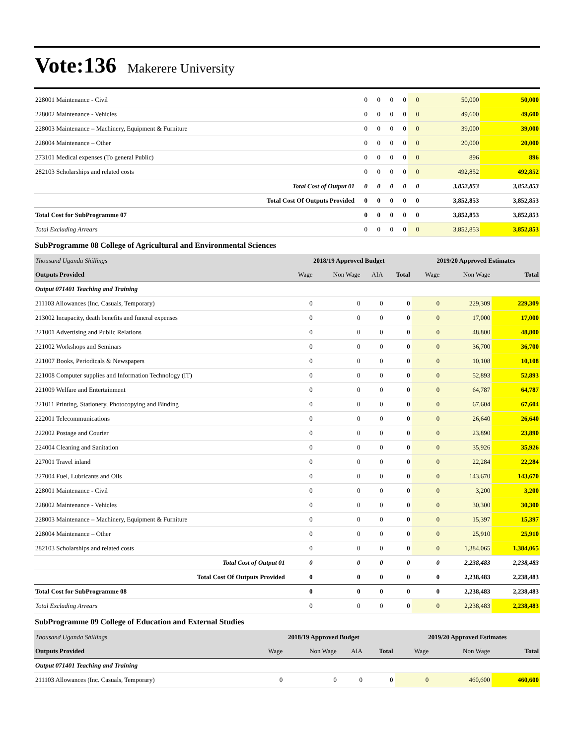Vote:136
Makerere University
| 228001 Maintenance - Civil | 0 | 0 | 0 | 0 | 0 | 50,000 | 50,000 |
| 228002 Maintenance - Vehicles | 0 | 0 | 0 | 0 | 0 | 49,600 | 49,600 |
| 228003 Maintenance – Machinery, Equipment & Furniture | 0 | 0 | 0 | 0 | 0 | 39,000 | 39,000 |
| 228004 Maintenance – Other | 0 | 0 | 0 | 0 | 0 | 20,000 | 20,000 |
| 273101 Medical expenses (To general Public) | 0 | 0 | 0 | 0 | 0 | 896 | 896 |
| 282103 Scholarships and related costs | 0 | 0 | 0 | 0 | 0 | 492,852 | 492,852 |
| Total Cost of Output 01 | 0 | 0 | 0 | 0 | 0 | 3,852,853 | 3,852,853 |
| Total Cost Of Outputs Provided | 0 | 0 | 0 | 0 | 0 | 3,852,853 | 3,852,853 |
| Total Cost for SubProgramme 07 | 0 | 0 | 0 | 0 | 0 | 3,852,853 | 3,852,853 |
| Total Excluding Arrears | 0 | 0 | 0 | 0 | 0 | 3,852,853 | 3,852,853 |
SubProgramme 08 College of Agricultural and Environmental Sciences
| Thousand Uganda Shillings | 2018/19 Approved Budget | | | | 2019/20 Approved Estimates | | |
| Outputs Provided | Wage | Non Wage | AIA | Total | Wage | Non Wage | Total |
| Output 071401 Teaching and Training | | | | | | | |
| 211103 Allowances (Inc. Casuals, Temporary) | 0 | 0 | 0 | 0 | 0 | 229,309 | 229,309 |
| 213002 Incapacity, death benefits and funeral expenses | 0 | 0 | 0 | 0 | 0 | 17,000 | 17,000 |
| 221001 Advertising and Public Relations | 0 | 0 | 0 | 0 | 0 | 48,800 | 48,800 |
| 221002 Workshops and Seminars | 0 | 0 | 0 | 0 | 0 | 36,700 | 36,700 |
| 221007 Books, Periodicals & Newspapers | 0 | 0 | 0 | 0 | 0 | 10,108 | 10,108 |
| 221008 Computer supplies and Information Technology (IT) | 0 | 0 | 0 | 0 | 0 | 52,893 | 52,893 |
| 221009 Welfare and Entertainment | 0 | 0 | 0 | 0 | 0 | 64,787 | 64,787 |
| 221011 Printing, Stationery, Photocopying and Binding | 0 | 0 | 0 | 0 | 0 | 67,604 | 67,604 |
| 222001 Telecommunications | 0 | 0 | 0 | 0 | 0 | 26,640 | 26,640 |
| 222002 Postage and Courier | 0 | 0 | 0 | 0 | 0 | 23,890 | 23,890 |
| 224004 Cleaning and Sanitation | 0 | 0 | 0 | 0 | 0 | 35,926 | 35,926 |
| 227001 Travel inland | 0 | 0 | 0 | 0 | 0 | 22,284 | 22,284 |
| 227004 Fuel, Lubricants and Oils | 0 | 0 | 0 | 0 | 0 | 143,670 | 143,670 |
| 228001 Maintenance - Civil | 0 | 0 | 0 | 0 | 0 | 3,200 | 3,200 |
| 228002 Maintenance - Vehicles | 0 | 0 | 0 | 0 | 0 | 30,300 | 30,300 |
| 228003 Maintenance – Machinery, Equipment & Furniture | 0 | 0 | 0 | 0 | 0 | 15,397 | 15,397 |
| 228004 Maintenance – Other | 0 | 0 | 0 | 0 | 0 | 25,910 | 25,910 |
| 282103 Scholarships and related costs | 0 | 0 | 0 | 0 | 0 | 1,384,065 | 1,384,065 |
| Total Cost of Output 01 | 0 | 0 | 0 | 0 | 0 | 2,238,483 | 2,238,483 |
| Total Cost Of Outputs Provided | 0 | 0 | 0 | 0 | 0 | 2,238,483 | 2,238,483 |
| Total Cost for SubProgramme 08 | 0 | 0 | 0 | 0 | 0 | 2,238,483 | 2,238,483 |
| Total Excluding Arrears | 0 | 0 | 0 | 0 | 0 | 2,238,483 | 2,238,483 |
SubProgramme 09 College of Education and External Studies
| Thousand Uganda Shillings | 2018/19 Approved Budget | | | | 2019/20 Approved Estimates | | |
| Outputs Provided | Wage | Non Wage | AIA | Total | Wage | Non Wage | Total |
| Output 071401 Teaching and Training | | | | | | | |
| 211103 Allowances (Inc. Casuals, Temporary) | 0 | 0 | 0 | 0 | 0 | 460,600 | 460,600 |